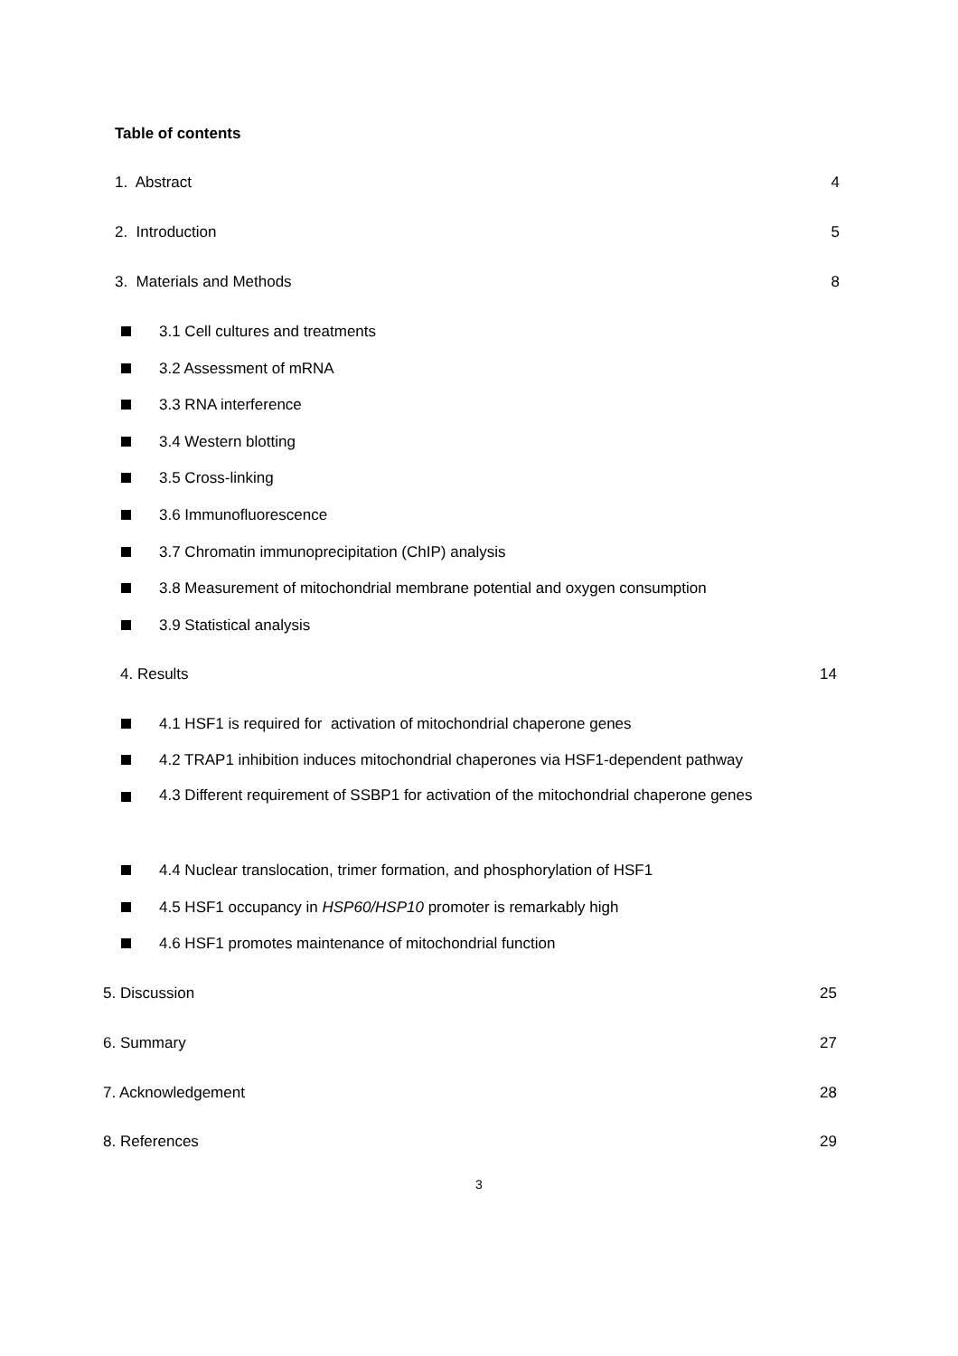Table of contents
1. Abstract 4
2. Introduction 5
3. Materials and Methods 8
3.1 Cell cultures and treatments
3.2 Assessment of mRNA
3.3 RNA interference
3.4 Western blotting
3.5 Cross-linking
3.6 Immunofluorescence
3.7 Chromatin immunoprecipitation (ChIP) analysis
3.8 Measurement of mitochondrial membrane potential and oxygen consumption
3.9 Statistical analysis
4. Results 14
4.1 HSF1 is required for activation of mitochondrial chaperone genes
4.2 TRAP1 inhibition induces mitochondrial chaperones via HSF1-dependent pathway
4.3 Different requirement of SSBP1 for activation of the mitochondrial chaperone genes
4.4 Nuclear translocation, trimer formation, and phosphorylation of HSF1
4.5 HSF1 occupancy in HSP60/HSP10 promoter is remarkably high
4.6 HSF1 promotes maintenance of mitochondrial function
5. Discussion 25
6. Summary 27
7. Acknowledgement 28
8. References 29
3